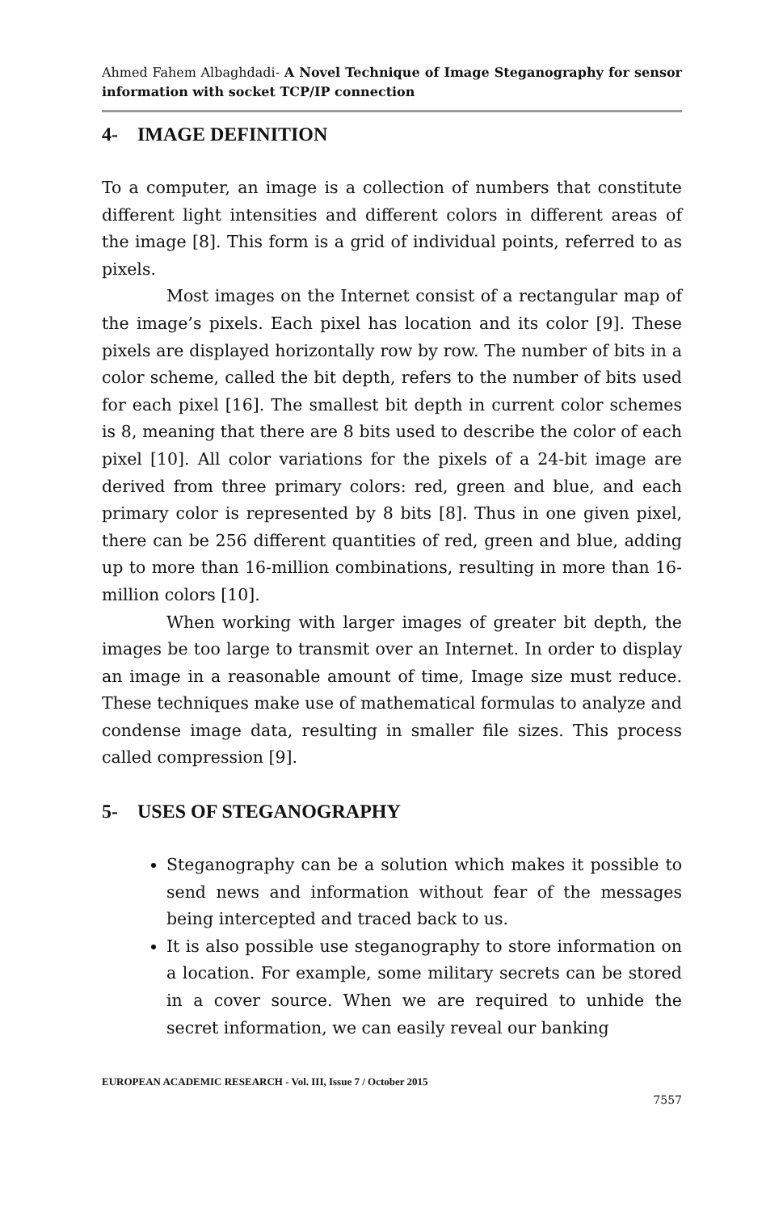Ahmed Fahem Albaghdadi- A Novel Technique of Image Steganography for sensor information with socket TCP/IP connection
4- IMAGE DEFINITION
To a computer, an image is a collection of numbers that constitute different light intensities and different colors in different areas of the image [8]. This form is a grid of individual points, referred to as pixels.
Most images on the Internet consist of a rectangular map of the image’s pixels. Each pixel has location and its color [9]. These pixels are displayed horizontally row by row. The number of bits in a color scheme, called the bit depth, refers to the number of bits used for each pixel [16]. The smallest bit depth in current color schemes is 8, meaning that there are 8 bits used to describe the color of each pixel [10]. All color variations for the pixels of a 24-bit image are derived from three primary colors: red, green and blue, and each primary color is represented by 8 bits [8]. Thus in one given pixel, there can be 256 different quantities of red, green and blue, adding up to more than 16-million combinations, resulting in more than 16-million colors [10].
When working with larger images of greater bit depth, the images be too large to transmit over an Internet. In order to display an image in a reasonable amount of time, Image size must reduce. These techniques make use of mathematical formulas to analyze and condense image data, resulting in smaller file sizes. This process called compression [9].
5- USES OF STEGANOGRAPHY
Steganography can be a solution which makes it possible to send news and information without fear of the messages being intercepted and traced back to us.
It is also possible use steganography to store information on a location. For example, some military secrets can be stored in a cover source. When we are required to unhide the secret information, we can easily reveal our banking
EUROPEAN ACADEMIC RESEARCH - Vol. III, Issue 7 / October 2015
7557